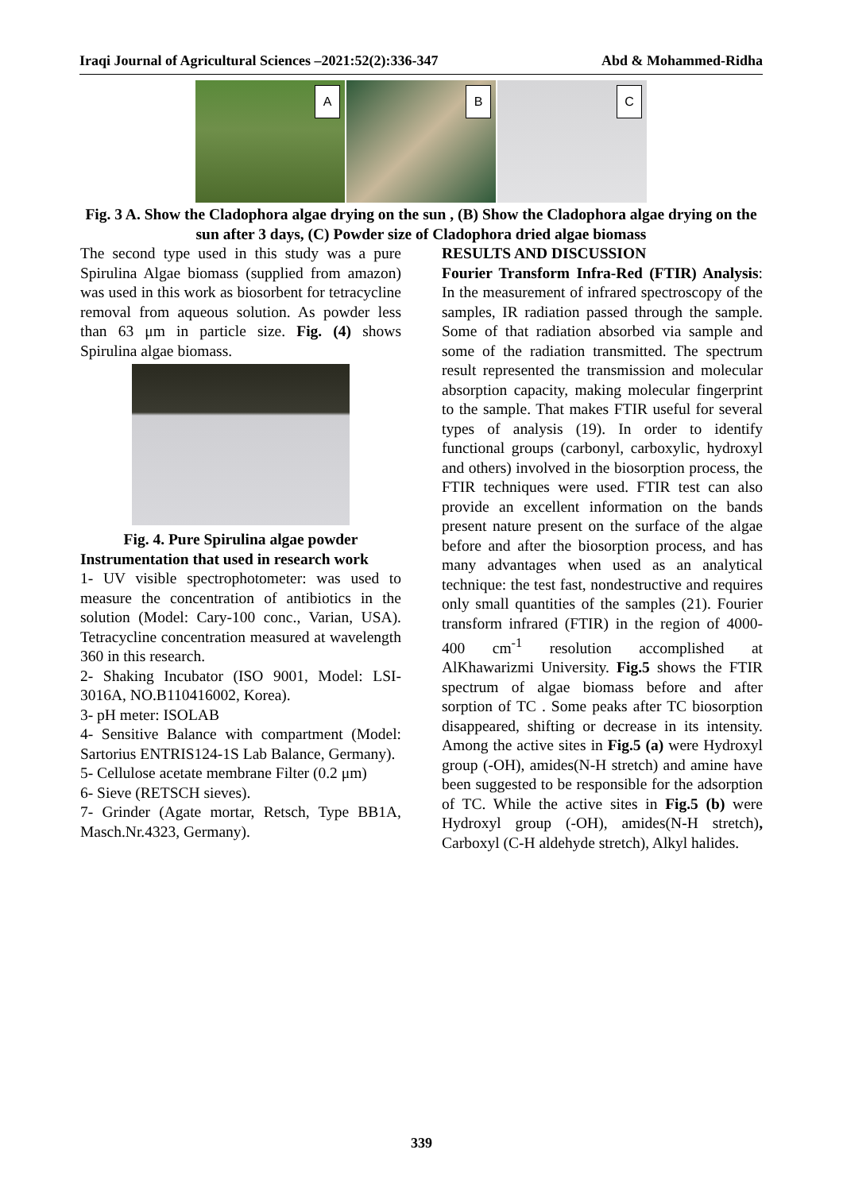Iraqi Journal of Agricultural Sciences –2021:52(2):336-347 Abd & Mohammed-Ridha
A
B
C
Fig. 3 A. Show the Cladophora algae drying on the sun , (B) Show the Cladophora algae drying on the sun after 3 days, (C) Powder size of Cladophora dried algae biomass
The second type used in this study was a pure Spirulina Algae biomass (supplied from amazon) was used in this work as biosorbent for tetracycline removal from aqueous solution. As powder less than 63 μm in particle size. Fig. (4) shows Spirulina algae biomass.
Fig. 4. Pure Spirulina algae powder
Instrumentation that used in research work
1- UV visible spectrophotometer: was used to measure the concentration of antibiotics in the solution (Model: Cary-100 conc., Varian, USA). Tetracycline concentration measured at wavelength 360 in this research.
2- Shaking Incubator (ISO 9001, Model: LSI-3016A, NO.B110416002, Korea).
3- pH meter: ISOLAB
4- Sensitive Balance with compartment (Model: Sartorius ENTRIS124-1S Lab Balance, Germany).
5- Cellulose acetate membrane Filter (0.2 μm)
6- Sieve (RETSCH sieves).
7- Grinder (Agate mortar, Retsch, Type BB1A, Masch.Nr.4323, Germany).
RESULTS AND DISCUSSION
Fourier Transform Infra-Red (FTIR) Analysis: In the measurement of infrared spectroscopy of the samples, IR radiation passed through the sample. Some of that radiation absorbed via sample and some of the radiation transmitted. The spectrum result represented the transmission and molecular absorption capacity, making molecular fingerprint to the sample. That makes FTIR useful for several types of analysis (19). In order to identify functional groups (carbonyl, carboxylic, hydroxyl and others) involved in the biosorption process, the FTIR techniques were used. FTIR test can also provide an excellent information on the bands present nature present on the surface of the algae before and after the biosorption process, and has many advantages when used as an analytical technique: the test fast, nondestructive and requires only small quantities of the samples (21). Fourier transform infrared (FTIR) in the region of 4000-400 cm<sup>-1</sup> resolution accomplished at AlKhawarizmi University. Fig.5 shows the FTIR spectrum of algae biomass before and after sorption of TC . Some peaks after TC biosorption disappeared, shifting or decrease in its intensity. Among the active sites in Fig.5 (a) were Hydroxyl group (-OH), amides(N-H stretch) and amine have been suggested to be responsible for the adsorption of TC. While the active sites in Fig.5 (b) were Hydroxyl group (-OH), amides(N-H stretch), Carboxyl (C-H aldehyde stretch), Alkyl halides.
339